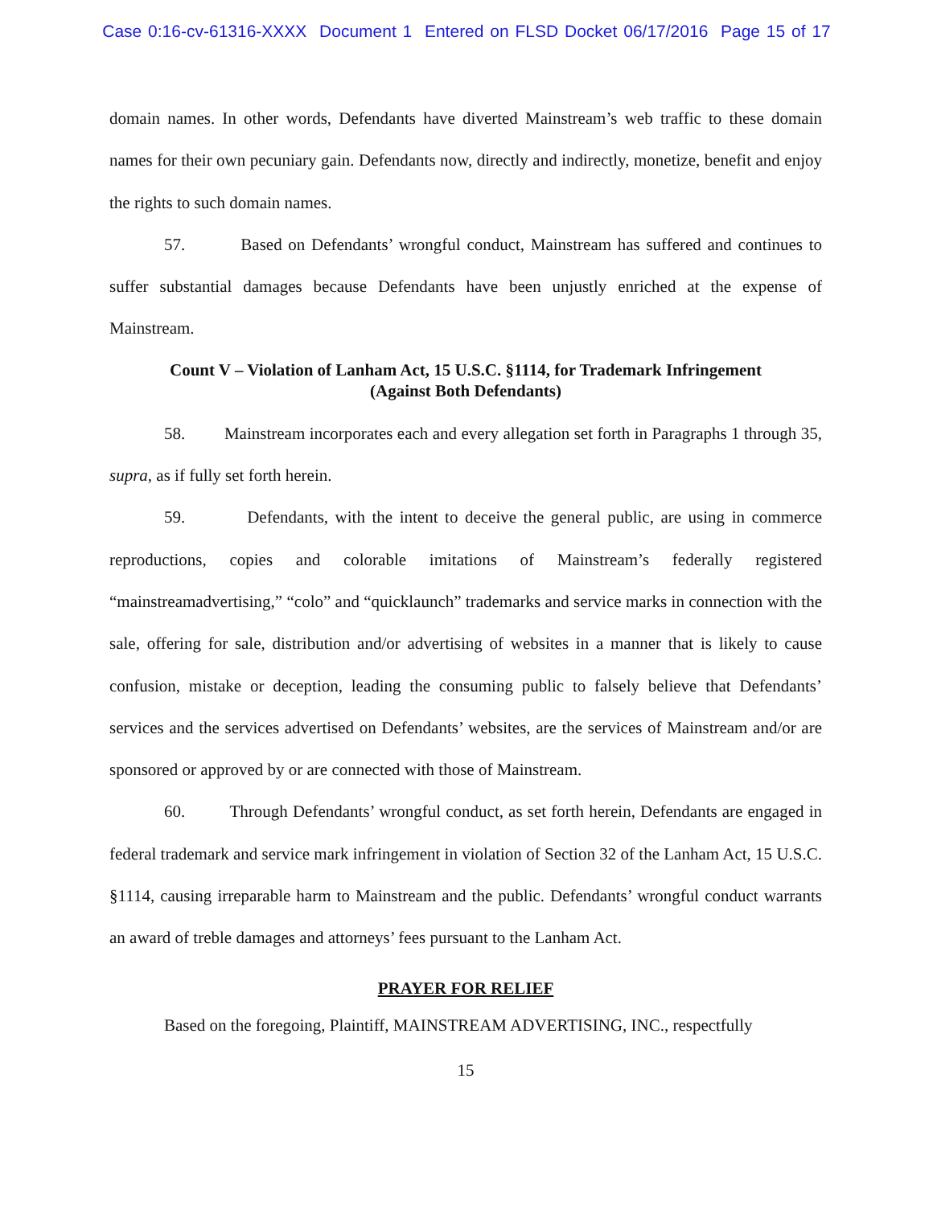Case 0:16-cv-61316-XXXX Document 1 Entered on FLSD Docket 06/17/2016 Page 15 of 17
domain names. In other words, Defendants have diverted Mainstream’s web traffic to these domain names for their own pecuniary gain. Defendants now, directly and indirectly, monetize, benefit and enjoy the rights to such domain names.
57. Based on Defendants’ wrongful conduct, Mainstream has suffered and continues to suffer substantial damages because Defendants have been unjustly enriched at the expense of Mainstream.
Count V – Violation of Lanham Act, 15 U.S.C. §1114, for Trademark Infringement
(Against Both Defendants)
58. Mainstream incorporates each and every allegation set forth in Paragraphs 1 through 35, supra, as if fully set forth herein.
59. Defendants, with the intent to deceive the general public, are using in commerce reproductions, copies and colorable imitations of Mainstream’s federally registered “mainstreamadvertising,” “colo” and “quicklaunch” trademarks and service marks in connection with the sale, offering for sale, distribution and/or advertising of websites in a manner that is likely to cause confusion, mistake or deception, leading the consuming public to falsely believe that Defendants’ services and the services advertised on Defendants’ websites, are the services of Mainstream and/or are sponsored or approved by or are connected with those of Mainstream.
60. Through Defendants’ wrongful conduct, as set forth herein, Defendants are engaged in federal trademark and service mark infringement in violation of Section 32 of the Lanham Act, 15 U.S.C. §1114, causing irreparable harm to Mainstream and the public. Defendants’ wrongful conduct warrants an award of treble damages and attorneys’ fees pursuant to the Lanham Act.
PRAYER FOR RELIEF
Based on the foregoing, Plaintiff, MAINSTREAM ADVERTISING, INC., respectfully
15